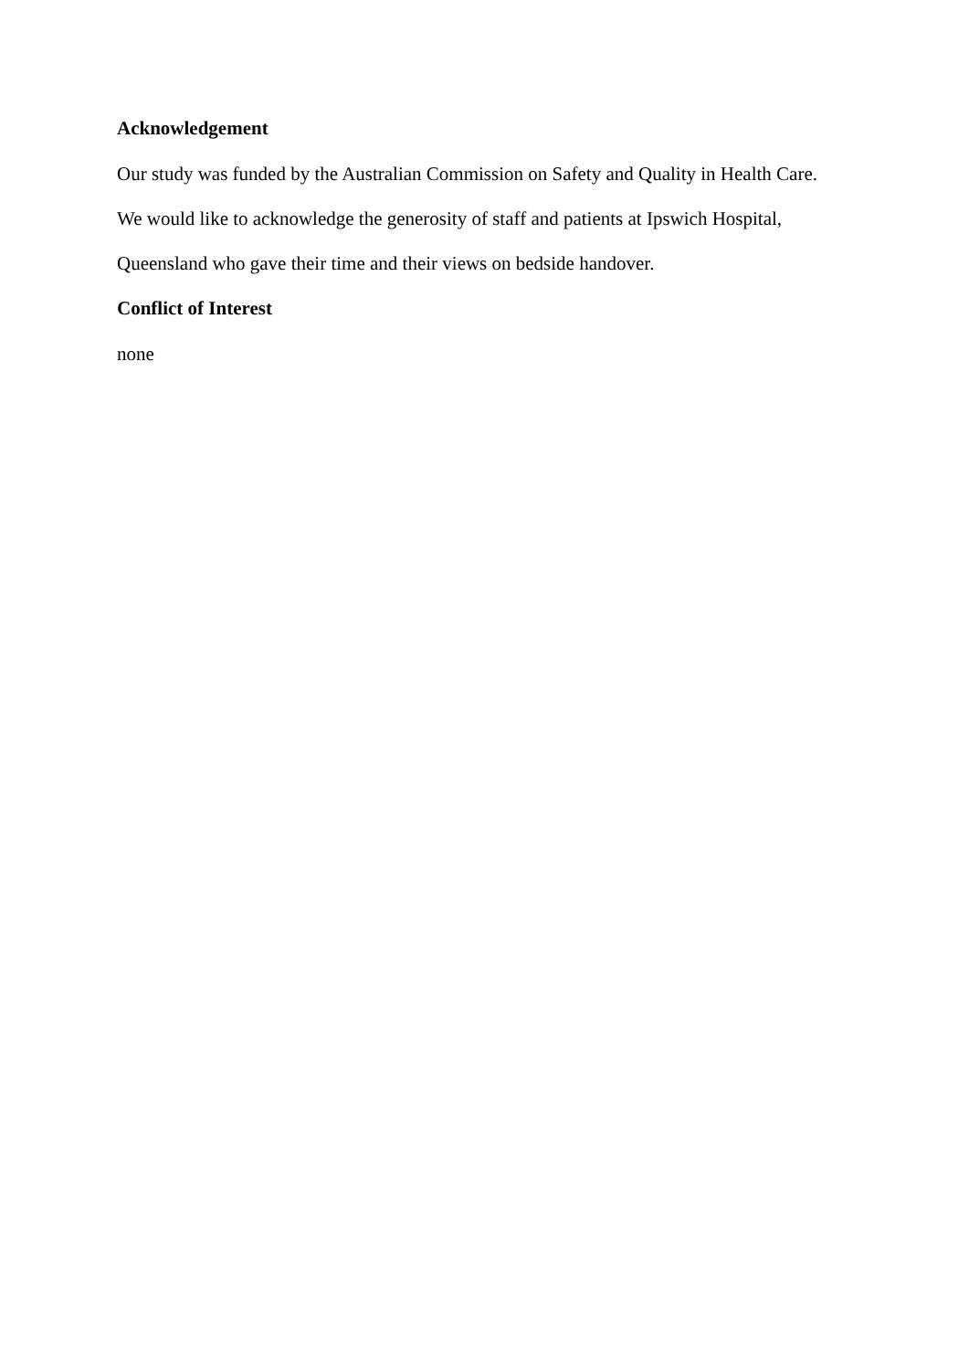Acknowledgement
Our study was funded by the Australian Commission on Safety and Quality in Health Care.
We would like to acknowledge the generosity of staff and patients at Ipswich Hospital,
Queensland who gave their time and their views on bedside handover.
Conflict of Interest
none